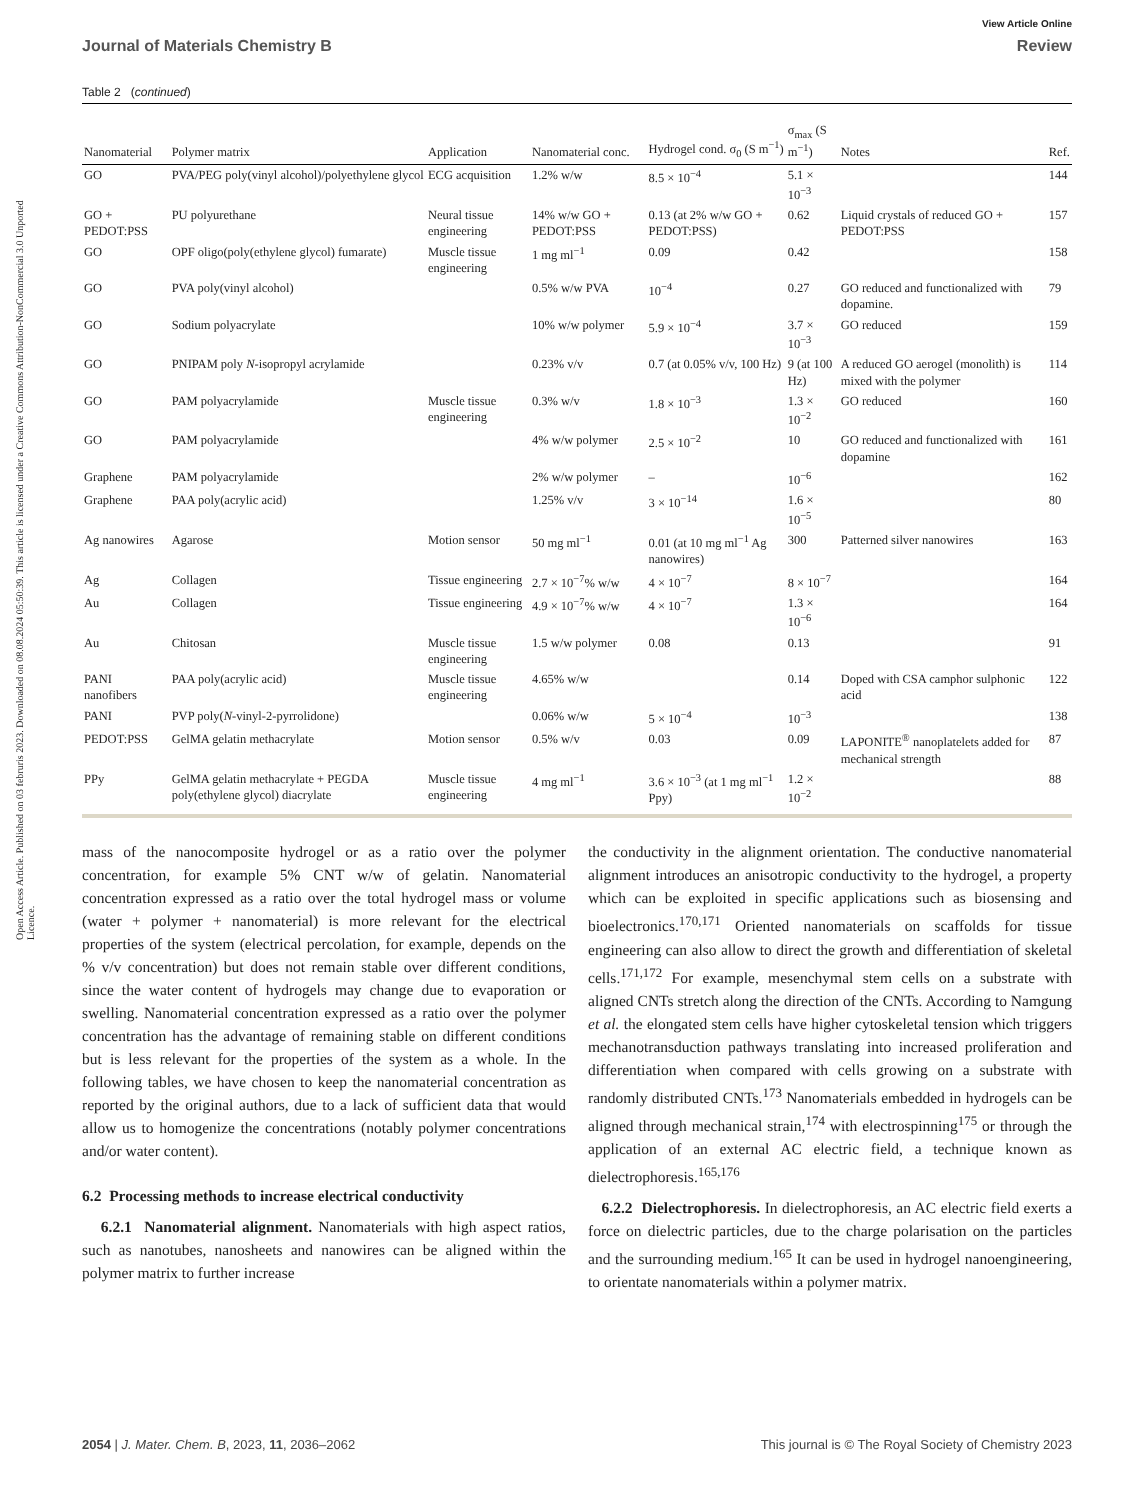Open Access Article. Published on 03 februris 2023. Downloaded on 08.08.2024 05:50:39. This article is licensed under a Creative Commons Attribution-NonCommercial 3.0 Unported Licence.
View Article Online
Journal of Materials Chemistry B Review
Table 2 (continued)
| Nanomaterial | Polymer matrix | Application | Nanomaterial conc. | Hydrogel cond. σ<sub>0</sub> (S m<sup>−1</sup>) | σ<sub>max</sub> (S m<sup>−1</sup>) | Notes | Ref. |
| --- | --- | --- | --- | --- | --- | --- | --- |
| GO | PVA/PEG poly(vinyl alcohol)/polyethylene glycol | ECG acquisition | 1.2% w/w | 8.5 × 10<sup>−4</sup> | 5.1 × 10<sup>−3</sup> | | 144 |
| GO + PEDOT:PSS | PU polyurethane | Neural tissue engineering | 14% w/w GO + PEDOT:PSS | 0.13 (at 2% w/w GO + PEDOT:PSS) | 0.62 | Liquid crystals of reduced GO + PEDOT:PSS | 157 |
| GO | OPF oligo(poly(ethylene glycol) fumarate) | Muscle tissue engineering | 1 mg ml<sup>−1</sup> | 0.09 | 0.42 | | 158 |
| GO | PVA poly(vinyl alcohol) | | 0.5% w/w PVA | 10<sup>−4</sup> | 0.27 | GO reduced and functionalized with dopamine. | 79 |
| GO | Sodium polyacrylate | | 10% w/w polymer | 5.9 × 10<sup>−4</sup> | 3.7 × 10<sup>−3</sup> | GO reduced | 159 |
| GO | PNIPAM poly N -isopropyl acrylamide | | 0.23% v/v | 0.7 (at 0.05% v/v, 100 Hz) | 9 (at 100 Hz) | A reduced GO aerogel (monolith) is mixed with the polymer | 114 |
| GO | PAM polyacrylamide | Muscle tissue engineering | 0.3% w/v | 1.8 × 10<sup>−3</sup> | 1.3 × 10<sup>−2</sup> | GO reduced | 160 |
| GO | PAM polyacrylamide | | 4% w/w polymer | 2.5 × 10<sup>−2</sup> | 10 | GO reduced and functionalized with dopamine | 161 |
| Graphene | PAM polyacrylamide | | 2% w/w polymer | – | 10<sup>−6</sup> | | 162 |
| Graphene | PAA poly(acrylic acid) | | 1.25% v/v | 3 × 10<sup>−14</sup> | 1.6 × 10<sup>−5</sup> | | 80 |
| Ag nanowires | Agarose | Motion sensor | 50 mg ml<sup>−1</sup> | 0.01 (at 10 mg ml<sup>−1</sup> Ag nanowires) | 300 | Patterned silver nanowires | 163 |
| Ag | Collagen | Tissue engineering | 2.7 × 10<sup>−7</sup>% w/w | 4 × 10<sup>−7</sup> | 8 × 10<sup>−7</sup> | | 164 |
| Au | Collagen | Tissue engineering | 4.9 × 10<sup>−7</sup>% w/w | 4 × 10<sup>−7</sup> | 1.3 × 10<sup>−6</sup> | | 164 |
| Au | Chitosan | Muscle tissue engineering | 1.5 w/w polymer | 0.08 | 0.13 | | 91 |
| PANI nanofibers | PAA poly(acrylic acid) | Muscle tissue engineering | 4.65% w/w | | 0.14 | Doped with CSA camphor sulphonic acid | 122 |
| PANI | PVP poly( N -vinyl-2-pyrrolidone) | | 0.06% w/w | 5 × 10<sup>−4</sup> | 10<sup>−3</sup> | | 138 |
| PEDOT:PSS | GelMA gelatin methacrylate | Motion sensor | 0.5% w/v | 0.03 | 0.09 | LAPONITE<sup>®</sup> nanoplatelets added for mechanical strength | 87 |
| PPy | GelMA gelatin methacrylate + PEGDA poly(ethylene glycol) diacrylate | Muscle tissue engineering | 4 mg ml<sup>−1</sup> | 3.6 × 10<sup>−3</sup> (at 1 mg ml<sup>−1</sup> Ppy) | 1.2 × 10<sup>−2</sup> | | 88 |
mass of the nanocomposite hydrogel or as a ratio over the polymer concentration, for example 5% CNT w/w of gelatin. Nanomaterial concentration expressed as a ratio over the total hydrogel mass or volume (water + polymer + nanomaterial) is more relevant for the electrical properties of the system (electrical percolation, for example, depends on the % v/v concentration) but does not remain stable over different conditions, since the water content of hydrogels may change due to evaporation or swelling. Nanomaterial concentration expressed as a ratio over the polymer concentration has the advantage of remaining stable on different conditions but is less relevant for the properties of the system as a whole. In the following tables, we have chosen to keep the nanomaterial concentration as reported by the original authors, due to a lack of sufficient data that would allow us to homogenize the concentrations (notably polymer concentrations and/or water content).
6.2 Processing methods to increase electrical conductivity
6.2.1 Nanomaterial alignment. Nanomaterials with high aspect ratios, such as nanotubes, nanosheets and nanowires can be aligned within the polymer matrix to further increase
the conductivity in the alignment orientation. The conductive nanomaterial alignment introduces an anisotropic conductivity to the hydrogel, a property which can be exploited in specific applications such as biosensing and bioelectronics.<sup>170,171</sup> Oriented nanomaterials on scaffolds for tissue engineering can also allow to direct the growth and differentiation of skeletal cells.<sup>171,172</sup> For example, mesenchymal stem cells on a substrate with aligned CNTs stretch along the direction of the CNTs. According to Namgung et al. the elongated stem cells have higher cytoskeletal tension which triggers mechanotransduction pathways translating into increased proliferation and differentiation when compared with cells growing on a substrate with randomly distributed CNTs.<sup>173</sup> Nanomaterials embedded in hydrogels can be aligned through mechanical strain,<sup>174</sup> with electrospinning<sup>175</sup> or through the application of an external AC electric field, a technique known as dielectrophoresis.<sup>165,176</sup>
6.2.2 Dielectrophoresis. In dielectrophoresis, an AC electric field exerts a force on dielectric particles, due to the charge polarisation on the particles and the surrounding medium.<sup>165</sup> It can be used in hydrogel nanoengineering, to orientate nanomaterials within a polymer matrix.
2054 | J. Mater. Chem. B, 2023, 11, 2036–2062 This journal is © The Royal Society of Chemistry 2023